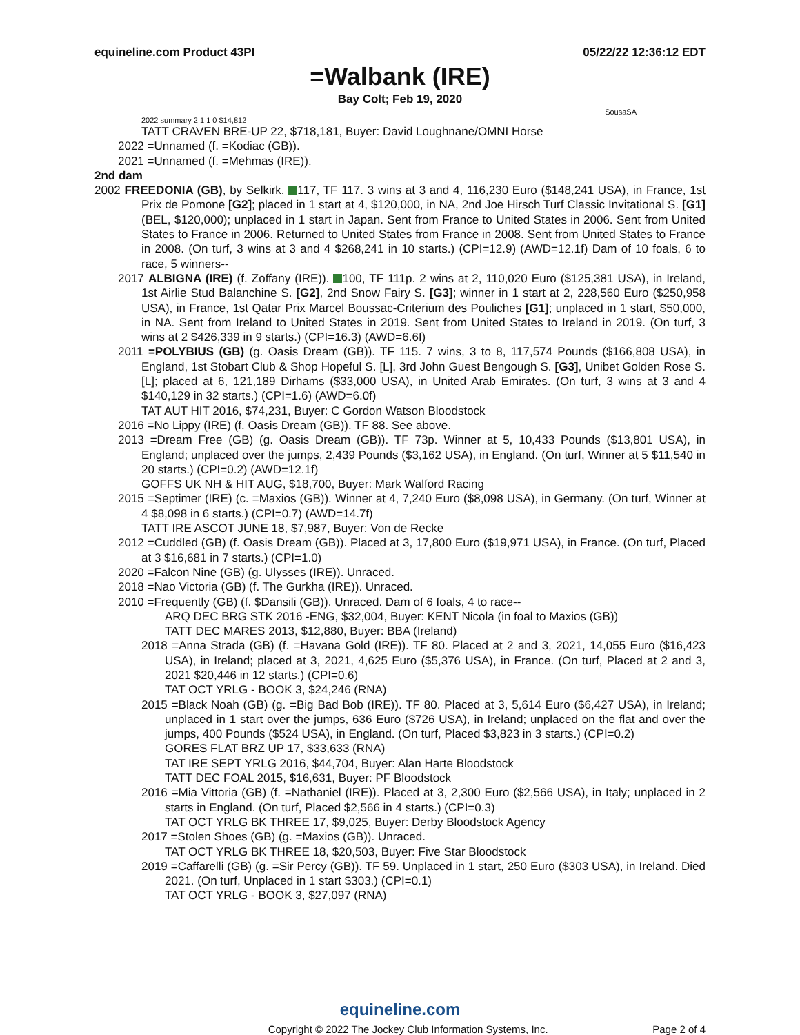equineline.com Product 43PI 05/22/22 12:36:12 EDT
=Walbank (IRE)
Bay Colt; Feb 19, 2020
SousaSA
2022 summary 2 1 1 0 $14,812
TATT CRAVEN BRE-UP 22, $718,181, Buyer: David Loughnane/OMNI Horse
2022 =Unnamed (f. =Kodiac (GB)).
2021 =Unnamed (f. =Mehmas (IRE)).
2nd dam
2002 FREEDONIA (GB), by Selkirk. 117, TF 117. 3 wins at 3 and 4, 116,230 Euro ($148,241 USA), in France, 1st Prix de Pomone [G2]; placed in 1 start at 4, $120,000, in NA, 2nd Joe Hirsch Turf Classic Invitational S. [G1] (BEL, $120,000); unplaced in 1 start in Japan. Sent from France to United States in 2006. Sent from United States to France in 2006. Returned to United States from France in 2008. Sent from United States to France in 2008. (On turf, 3 wins at 3 and 4 $268,241 in 10 starts.) (CPI=12.9) (AWD=12.1f) Dam of 10 foals, 6 to race, 5 winners--
2017 ALBIGNA (IRE) (f. Zoffany (IRE)). 100, TF 111p. 2 wins at 2, 110,020 Euro ($125,381 USA), in Ireland, 1st Airlie Stud Balanchine S. [G2], 2nd Snow Fairy S. [G3]; winner in 1 start at 2, 228,560 Euro ($250,958 USA), in France, 1st Qatar Prix Marcel Boussac-Criterium des Pouliches [G1]; unplaced in 1 start, $50,000, in NA. Sent from Ireland to United States in 2019. Sent from United States to Ireland in 2019. (On turf, 3 wins at 2 $426,339 in 9 starts.) (CPI=16.3) (AWD=6.6f)
2011 =POLYBIUS (GB) (g. Oasis Dream (GB)). TF 115. 7 wins, 3 to 8, 117,574 Pounds ($166,808 USA), in England, 1st Stobart Club & Shop Hopeful S. [L], 3rd John Guest Bengough S. [G3], Unibet Golden Rose S. [L]; placed at 6, 121,189 Dirhams ($33,000 USA), in United Arab Emirates. (On turf, 3 wins at 3 and 4 $140,129 in 32 starts.) (CPI=1.6) (AWD=6.0f)
TAT AUT HIT 2016, $74,231, Buyer: C Gordon Watson Bloodstock
2016 =No Lippy (IRE) (f. Oasis Dream (GB)). TF 88. See above.
2013 =Dream Free (GB) (g. Oasis Dream (GB)). TF 73p. Winner at 5, 10,433 Pounds ($13,801 USA), in England; unplaced over the jumps, 2,439 Pounds ($3,162 USA), in England. (On turf, Winner at 5 $11,540 in 20 starts.) (CPI=0.2) (AWD=12.1f)
GOFFS UK NH & HIT AUG, $18,700, Buyer: Mark Walford Racing
2015 =Septimer (IRE) (c. =Maxios (GB)). Winner at 4, 7,240 Euro ($8,098 USA), in Germany. (On turf, Winner at 4 $8,098 in 6 starts.) (CPI=0.7) (AWD=14.7f)
TATT IRE ASCOT JUNE 18, $7,987, Buyer: Von de Recke
2012 =Cuddled (GB) (f. Oasis Dream (GB)). Placed at 3, 17,800 Euro ($19,971 USA), in France. (On turf, Placed at 3 $16,681 in 7 starts.) (CPI=1.0)
2020 =Falcon Nine (GB) (g. Ulysses (IRE)). Unraced.
2018 =Nao Victoria (GB) (f. The Gurkha (IRE)). Unraced.
2010 =Frequently (GB) (f. $Dansili (GB)). Unraced. Dam of 6 foals, 4 to race--
ARQ DEC BRG STK 2016 -ENG, $32,004, Buyer: KENT Nicola (in foal to Maxios (GB))
TATT DEC MARES 2013, $12,880, Buyer: BBA (Ireland)
2018 =Anna Strada (GB) (f. =Havana Gold (IRE)). TF 80. Placed at 2 and 3, 2021, 14,055 Euro ($16,423 USA), in Ireland; placed at 3, 2021, 4,625 Euro ($5,376 USA), in France. (On turf, Placed at 2 and 3, 2021 $20,446 in 12 starts.) (CPI=0.6)
TAT OCT YRLG - BOOK 3, $24,246 (RNA)
2015 =Black Noah (GB) (g. =Big Bad Bob (IRE)). TF 80. Placed at 3, 5,614 Euro ($6,427 USA), in Ireland; unplaced in 1 start over the jumps, 636 Euro ($726 USA), in Ireland; unplaced on the flat and over the jumps, 400 Pounds ($524 USA), in England. (On turf, Placed $3,823 in 3 starts.) (CPI=0.2)
GORES FLAT BRZ UP 17, $33,633 (RNA)
TAT IRE SEPT YRLG 2016, $44,704, Buyer: Alan Harte Bloodstock
TATT DEC FOAL 2015, $16,631, Buyer: PF Bloodstock
2016 =Mia Vittoria (GB) (f. =Nathaniel (IRE)). Placed at 3, 2,300 Euro ($2,566 USA), in Italy; unplaced in 2 starts in England. (On turf, Placed $2,566 in 4 starts.) (CPI=0.3)
TAT OCT YRLG BK THREE 17, $9,025, Buyer: Derby Bloodstock Agency
2017 =Stolen Shoes (GB) (g. =Maxios (GB)). Unraced.
TAT OCT YRLG BK THREE 18, $20,503, Buyer: Five Star Bloodstock
2019 =Caffarelli (GB) (g. =Sir Percy (GB)). TF 59. Unplaced in 1 start, 250 Euro ($303 USA), in Ireland. Died 2021. (On turf, Unplaced in 1 start $303.) (CPI=0.1)
TAT OCT YRLG - BOOK 3, $27,097 (RNA)
equineline.com
Copyright © 2022 The Jockey Club Information Systems, Inc. Page 2 of 4